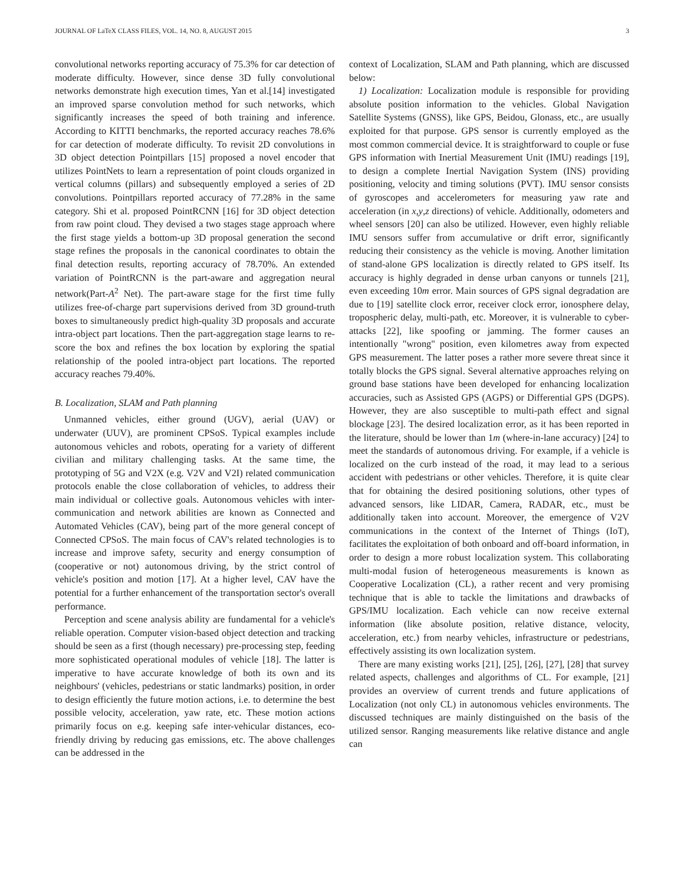JOURNAL OF LaTeX CLASS FILES, VOL. 14, NO. 8, AUGUST 2015 3
convolutional networks reporting accuracy of 75.3% for car detection of moderate difficulty. However, since dense 3D fully convolutional networks demonstrate high execution times, Yan et al.[14] investigated an improved sparse convolution method for such networks, which significantly increases the speed of both training and inference. According to KITTI benchmarks, the reported accuracy reaches 78.6% for car detection of moderate difficulty. To revisit 2D convolutions in 3D object detection Pointpillars [15] proposed a novel encoder that utilizes PointNets to learn a representation of point clouds organized in vertical columns (pillars) and subsequently employed a series of 2D convolutions. Pointpillars reported accuracy of 77.28% in the same category. Shi et al. proposed PointRCNN [16] for 3D object detection from raw point cloud. They devised a two stages stage approach where the first stage yields a bottom-up 3D proposal generation the second stage refines the proposals in the canonical coordinates to obtain the final detection results, reporting accuracy of 78.70%. An extended variation of PointRCNN is the part-aware and aggregation neural network(Part-A<sup>2</sup> Net). The part-aware stage for the first time fully utilizes free-of-charge part supervisions derived from 3D ground-truth boxes to simultaneously predict high-quality 3D proposals and accurate intra-object part locations. Then the part-aggregation stage learns to re-score the box and refines the box location by exploring the spatial relationship of the pooled intra-object part locations. The reported accuracy reaches 79.40%.
B. Localization, SLAM and Path planning
Unmanned vehicles, either ground (UGV), aerial (UAV) or underwater (UUV), are prominent CPSoS. Typical examples include autonomous vehicles and robots, operating for a variety of different civilian and military challenging tasks. At the same time, the prototyping of 5G and V2X (e.g. V2V and V2I) related communication protocols enable the close collaboration of vehicles, to address their main individual or collective goals. Autonomous vehicles with inter-communication and network abilities are known as Connected and Automated Vehicles (CAV), being part of the more general concept of Connected CPSoS. The main focus of CAV's related technologies is to increase and improve safety, security and energy consumption of (cooperative or not) autonomous driving, by the strict control of vehicle's position and motion [17]. At a higher level, CAV have the potential for a further enhancement of the transportation sector's overall performance.
Perception and scene analysis ability are fundamental for a vehicle's reliable operation. Computer vision-based object detection and tracking should be seen as a first (though necessary) pre-processing step, feeding more sophisticated operational modules of vehicle [18]. The latter is imperative to have accurate knowledge of both its own and its neighbours' (vehicles, pedestrians or static landmarks) position, in order to design efficiently the future motion actions, i.e. to determine the best possible velocity, acceleration, yaw rate, etc. These motion actions primarily focus on e.g. keeping safe inter-vehicular distances, eco-friendly driving by reducing gas emissions, etc. The above challenges can be addressed in the
context of Localization, SLAM and Path planning, which are discussed below:
1) Localization: Localization module is responsible for providing absolute position information to the vehicles. Global Navigation Satellite Systems (GNSS), like GPS, Beidou, Glonass, etc., are usually exploited for that purpose. GPS sensor is currently employed as the most common commercial device. It is straightforward to couple or fuse GPS information with Inertial Measurement Unit (IMU) readings [19], to design a complete Inertial Navigation System (INS) providing positioning, velocity and timing solutions (PVT). IMU sensor consists of gyroscopes and accelerometers for measuring yaw rate and acceleration (in x,y,z directions) of vehicle. Additionally, odometers and wheel sensors [20] can also be utilized. However, even highly reliable IMU sensors suffer from accumulative or drift error, significantly reducing their consistency as the vehicle is moving. Another limitation of stand-alone GPS localization is directly related to GPS itself. Its accuracy is highly degraded in dense urban canyons or tunnels [21], even exceeding 10m error. Main sources of GPS signal degradation are due to [19] satellite clock error, receiver clock error, ionosphere delay, tropospheric delay, multi-path, etc. Moreover, it is vulnerable to cyber-attacks [22], like spoofing or jamming. The former causes an intentionally "wrong" position, even kilometres away from expected GPS measurement. The latter poses a rather more severe threat since it totally blocks the GPS signal. Several alternative approaches relying on ground base stations have been developed for enhancing localization accuracies, such as Assisted GPS (AGPS) or Differential GPS (DGPS). However, they are also susceptible to multi-path effect and signal blockage [23]. The desired localization error, as it has been reported in the literature, should be lower than 1m (where-in-lane accuracy) [24] to meet the standards of autonomous driving. For example, if a vehicle is localized on the curb instead of the road, it may lead to a serious accident with pedestrians or other vehicles. Therefore, it is quite clear that for obtaining the desired positioning solutions, other types of advanced sensors, like LIDAR, Camera, RADAR, etc., must be additionally taken into account. Moreover, the emergence of V2V communications in the context of the Internet of Things (IoT), facilitates the exploitation of both onboard and off-board information, in order to design a more robust localization system. This collaborating multi-modal fusion of heterogeneous measurements is known as Cooperative Localization (CL), a rather recent and very promising technique that is able to tackle the limitations and drawbacks of GPS/IMU localization. Each vehicle can now receive external information (like absolute position, relative distance, velocity, acceleration, etc.) from nearby vehicles, infrastructure or pedestrians, effectively assisting its own localization system.
There are many existing works [21], [25], [26], [27], [28] that survey related aspects, challenges and algorithms of CL. For example, [21] provides an overview of current trends and future applications of Localization (not only CL) in autonomous vehicles environments. The discussed techniques are mainly distinguished on the basis of the utilized sensor. Ranging measurements like relative distance and angle can